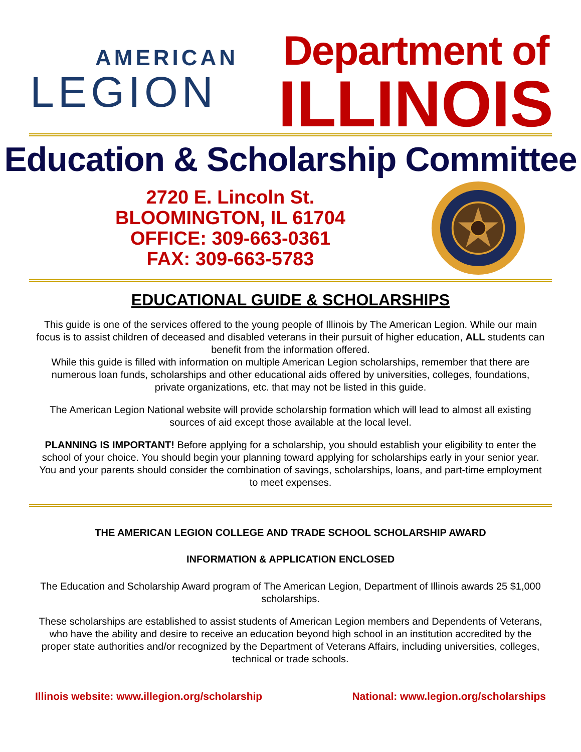AMERICAN
LEGION
Department of
ILLINOIS
Education & Scholarship Committee
2720 E. Lincoln St.
BLOOMINGTON, IL 61704
OFFICE: 309-663-0361
FAX: 309-663-5783
EDUCATIONAL GUIDE & SCHOLARSHIPS
This guide is one of the services offered to the young people of Illinois by The American Legion. While our main focus is to assist children of deceased and disabled veterans in their pursuit of higher education, ALL students can benefit from the information offered.
While this guide is filled with information on multiple American Legion scholarships, remember that there are numerous loan funds, scholarships and other educational aids offered by universities, colleges, foundations, private organizations, etc. that may not be listed in this guide.
The American Legion National website will provide scholarship formation which will lead to almost all existing sources of aid except those available at the local level.
PLANNING IS IMPORTANT! Before applying for a scholarship, you should establish your eligibility to enter the school of your choice. You should begin your planning toward applying for scholarships early in your senior year. You and your parents should consider the combination of savings, scholarships, loans, and part-time employment to meet expenses.
THE AMERICAN LEGION COLLEGE AND TRADE SCHOOL SCHOLARSHIP AWARD
INFORMATION & APPLICATION ENCLOSED
The Education and Scholarship Award program of The American Legion, Department of Illinois awards 25 $1,000 scholarships.
These scholarships are established to assist students of American Legion members and Dependents of Veterans, who have the ability and desire to receive an education beyond high school in an institution accredited by the proper state authorities and/or recognized by the Department of Veterans Affairs, including universities, colleges, technical or trade schools.
Illinois website: www.illegion.org/scholarship National: www.legion.org/scholarships